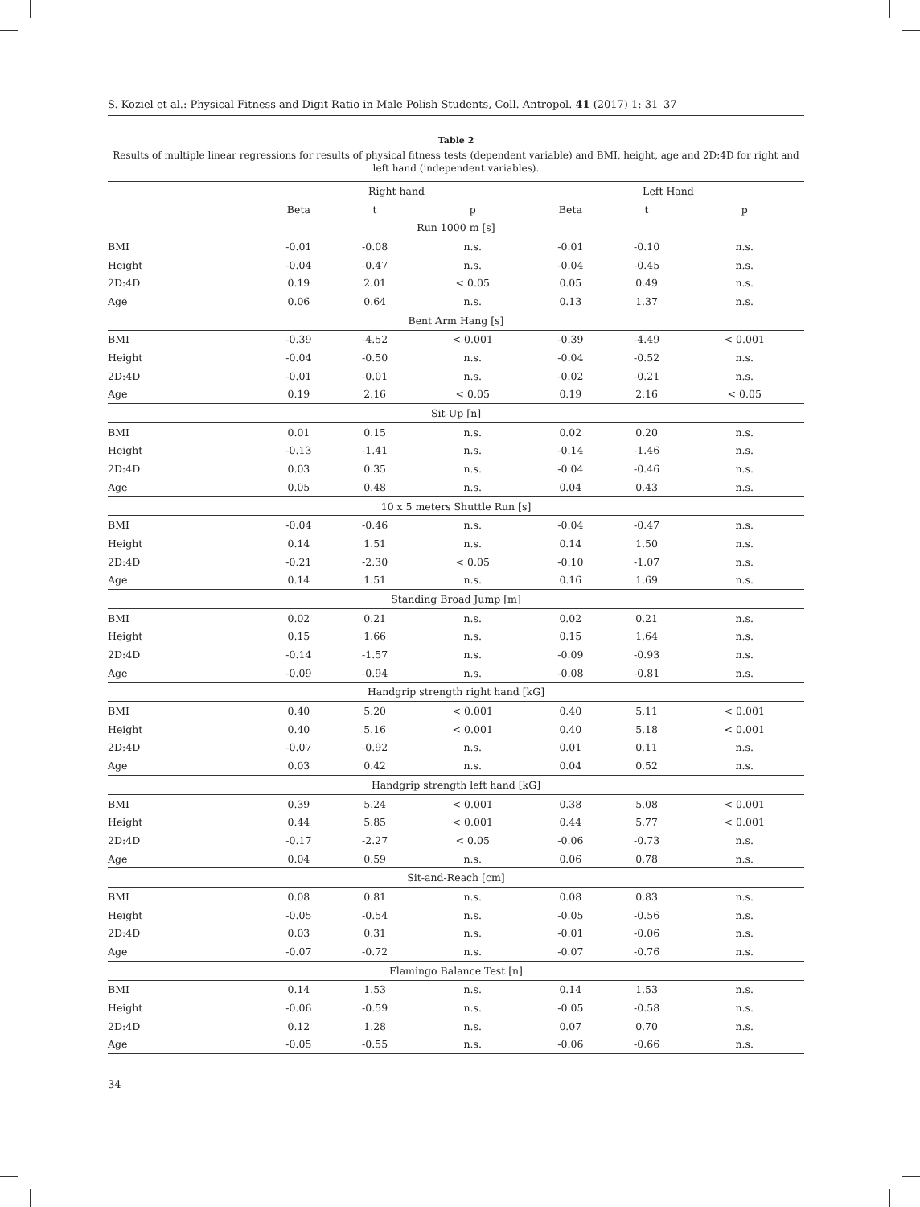S. Koziel et al.: Physical Fitness and Digit Ratio in Male Polish Students, Coll. Antropol. 41 (2017) 1: 31–37
Table 2
Results of multiple linear regressions for results of physical fitness tests (dependent variable) and BMI, height, age and 2D:4D for right and left hand (independent variables).
| | Right hand | | | Left Hand | | |
| --- | --- | --- | --- | --- | --- | --- |
| | Beta | t | p | Beta | t | p |
| Run 1000 m [s] | | | | | | |
| BMI | -0.01 | -0.08 | n.s. | -0.01 | -0.10 | n.s. |
| Height | -0.04 | -0.47 | n.s. | -0.04 | -0.45 | n.s. |
| 2D:4D | 0.19 | 2.01 | < 0.05 | 0.05 | 0.49 | n.s. |
| Age | 0.06 | 0.64 | n.s. | 0.13 | 1.37 | n.s. |
| Bent Arm Hang [s] | | | | | | |
| BMI | -0.39 | -4.52 | < 0.001 | -0.39 | -4.49 | < 0.001 |
| Height | -0.04 | -0.50 | n.s. | -0.04 | -0.52 | n.s. |
| 2D:4D | -0.01 | -0.01 | n.s. | -0.02 | -0.21 | n.s. |
| Age | 0.19 | 2.16 | < 0.05 | 0.19 | 2.16 | < 0.05 |
| Sit-Up [n] | | | | | | |
| BMI | 0.01 | 0.15 | n.s. | 0.02 | 0.20 | n.s. |
| Height | -0.13 | -1.41 | n.s. | -0.14 | -1.46 | n.s. |
| 2D:4D | 0.03 | 0.35 | n.s. | -0.04 | -0.46 | n.s. |
| Age | 0.05 | 0.48 | n.s. | 0.04 | 0.43 | n.s. |
| 10 x 5 meters Shuttle Run [s] | | | | | | |
| BMI | -0.04 | -0.46 | n.s. | -0.04 | -0.47 | n.s. |
| Height | 0.14 | 1.51 | n.s. | 0.14 | 1.50 | n.s. |
| 2D:4D | -0.21 | -2.30 | < 0.05 | -0.10 | -1.07 | n.s. |
| Age | 0.14 | 1.51 | n.s. | 0.16 | 1.69 | n.s. |
| Standing Broad Jump [m] | | | | | | |
| BMI | 0.02 | 0.21 | n.s. | 0.02 | 0.21 | n.s. |
| Height | 0.15 | 1.66 | n.s. | 0.15 | 1.64 | n.s. |
| 2D:4D | -0.14 | -1.57 | n.s. | -0.09 | -0.93 | n.s. |
| Age | -0.09 | -0.94 | n.s. | -0.08 | -0.81 | n.s. |
| Handgrip strength right hand [kG] | | | | | | |
| BMI | 0.40 | 5.20 | < 0.001 | 0.40 | 5.11 | < 0.001 |
| Height | 0.40 | 5.16 | < 0.001 | 0.40 | 5.18 | < 0.001 |
| 2D:4D | -0.07 | -0.92 | n.s. | 0.01 | 0.11 | n.s. |
| Age | 0.03 | 0.42 | n.s. | 0.04 | 0.52 | n.s. |
| Handgrip strength left hand [kG] | | | | | | |
| BMI | 0.39 | 5.24 | < 0.001 | 0.38 | 5.08 | < 0.001 |
| Height | 0.44 | 5.85 | < 0.001 | 0.44 | 5.77 | < 0.001 |
| 2D:4D | -0.17 | -2.27 | < 0.05 | -0.06 | -0.73 | n.s. |
| Age | 0.04 | 0.59 | n.s. | 0.06 | 0.78 | n.s. |
| Sit-and-Reach [cm] | | | | | | |
| BMI | 0.08 | 0.81 | n.s. | 0.08 | 0.83 | n.s. |
| Height | -0.05 | -0.54 | n.s. | -0.05 | -0.56 | n.s. |
| 2D:4D | 0.03 | 0.31 | n.s. | -0.01 | -0.06 | n.s. |
| Age | -0.07 | -0.72 | n.s. | -0.07 | -0.76 | n.s. |
| Flamingo Balance Test [n] | | | | | | |
| BMI | 0.14 | 1.53 | n.s. | 0.14 | 1.53 | n.s. |
| Height | -0.06 | -0.59 | n.s. | -0.05 | -0.58 | n.s. |
| 2D:4D | 0.12 | 1.28 | n.s. | 0.07 | 0.70 | n.s. |
| Age | -0.05 | -0.55 | n.s. | -0.06 | -0.66 | n.s. |
34